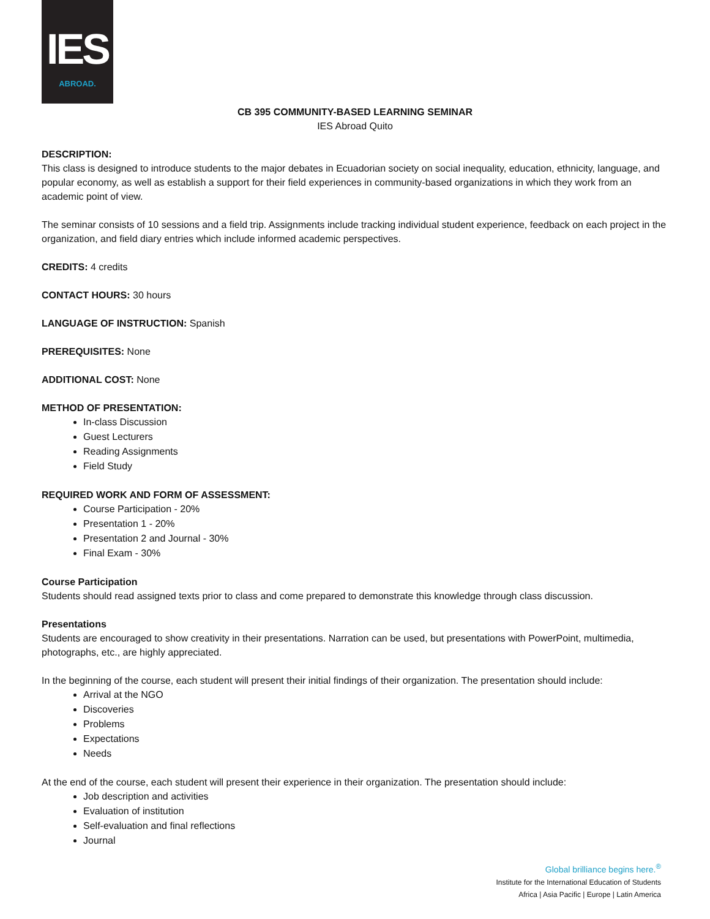IES
ABROAD.
CB 395 COMMUNITY-BASED LEARNING SEMINAR
IES Abroad Quito
DESCRIPTION:
This class is designed to introduce students to the major debates in Ecuadorian society on social inequality, education, ethnicity, language, and popular economy, as well as establish a support for their field experiences in community-based organizations in which they work from an academic point of view.
The seminar consists of 10 sessions and a field trip. Assignments include tracking individual student experience, feedback on each project in the organization, and field diary entries which include informed academic perspectives.
CREDITS: 4 credits
CONTACT HOURS: 30 hours
LANGUAGE OF INSTRUCTION: Spanish
PREREQUISITES: None
ADDITIONAL COST: None
METHOD OF PRESENTATION:
In-class Discussion
Guest Lecturers
Reading Assignments
Field Study
REQUIRED WORK AND FORM OF ASSESSMENT:
Course Participation - 20%
Presentation 1 - 20%
Presentation 2 and Journal - 30%
Final Exam - 30%
Course Participation
Students should read assigned texts prior to class and come prepared to demonstrate this knowledge through class discussion.
Presentations
Students are encouraged to show creativity in their presentations. Narration can be used, but presentations with PowerPoint, multimedia, photographs, etc., are highly appreciated.
In the beginning of the course, each student will present their initial findings of their organization. The presentation should include:
Arrival at the NGO
Discoveries
Problems
Expectations
Needs
At the end of the course, each student will present their experience in their organization. The presentation should include:
Job description and activities
Evaluation of institution
Self-evaluation and final reflections
Journal
Global brilliance begins here.<sup>®</sup>
Institute for the International Education of Students
Africa | Asia Pacific | Europe | Latin America